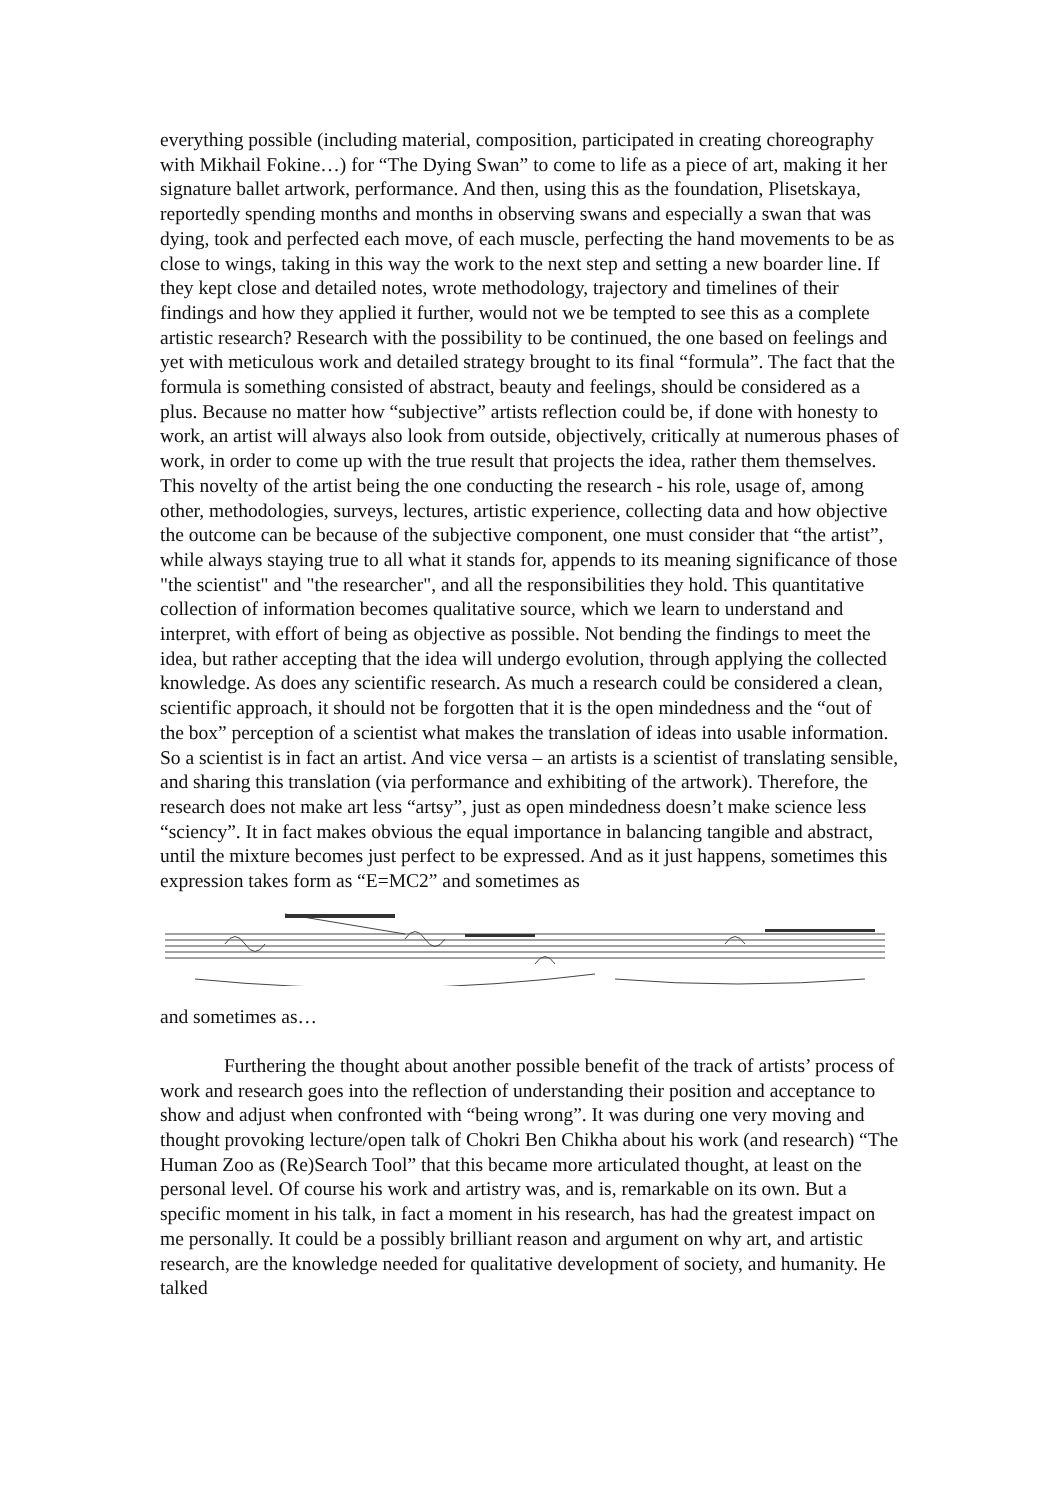everything possible (including material, composition, participated in creating choreography with Mikhail Fokine…) for “The Dying Swan” to come to life as a piece of art, making it her signature ballet artwork, performance. And then, using this as the foundation, Plisetskaya, reportedly spending months and months in observing swans and especially a swan that was dying, took and perfected each move, of each muscle, perfecting the hand movements to be as close to wings, taking in this way the work to the next step and setting a new boarder line. If they kept close and detailed notes, wrote methodology, trajectory and timelines of their findings and how they applied it further, would not we be tempted to see this as a complete artistic research? Research with the possibility to be continued, the one based on feelings and yet with meticulous work and detailed strategy brought to its final “formula”. The fact that the formula is something consisted of abstract, beauty and feelings, should be considered as a plus. Because no matter how “subjective” artists reflection could be, if done with honesty to work, an artist will always also look from outside, objectively, critically at numerous phases of work, in order to come up with the true result that projects the idea, rather them themselves. This novelty of the artist being the one conducting the research - his role, usage of, among other, methodologies, surveys, lectures, artistic experience, collecting data and how objective the outcome can be because of the subjective component, one must consider that “the artist”, while always staying true to all what it stands for, appends to its meaning significance of those "the scientist" and "the researcher", and all the responsibilities they hold. This quantitative collection of information becomes qualitative source, which we learn to understand and interpret, with effort of being as objective as possible. Not bending the findings to meet the idea, but rather accepting that the idea will undergo evolution, through applying the collected knowledge. As does any scientific research. As much a research could be considered a clean, scientific approach, it should not be forgotten that it is the open mindedness and the “out of the box” perception of a scientist what makes the translation of ideas into usable information. So a scientist is in fact an artist. And vice versa – an artists is a scientist of translating sensible, and sharing this translation (via performance and exhibiting of the artwork). Therefore, the research does not make art less “artsy”, just as open mindedness doesn’t make science less “sciency”. It in fact makes obvious the equal importance in balancing tangible and abstract, until the mixture becomes just perfect to be expressed. And as it just happens, sometimes this expression takes form as “E=MC2” and sometimes as
and sometimes as…
Furthering the thought about another possible benefit of the track of artists’ process of work and research goes into the reflection of understanding their position and acceptance to show and adjust when confronted with “being wrong”. It was during one very moving and thought provoking lecture/open talk of Chokri Ben Chikha about his work (and research) “The Human Zoo as (Re)Search Tool” that this became more articulated thought, at least on the personal level. Of course his work and artistry was, and is, remarkable on its own. But a specific moment in his talk, in fact a moment in his research, has had the greatest impact on me personally. It could be a possibly brilliant reason and argument on why art, and artistic research, are the knowledge needed for qualitative development of society, and humanity. He talked